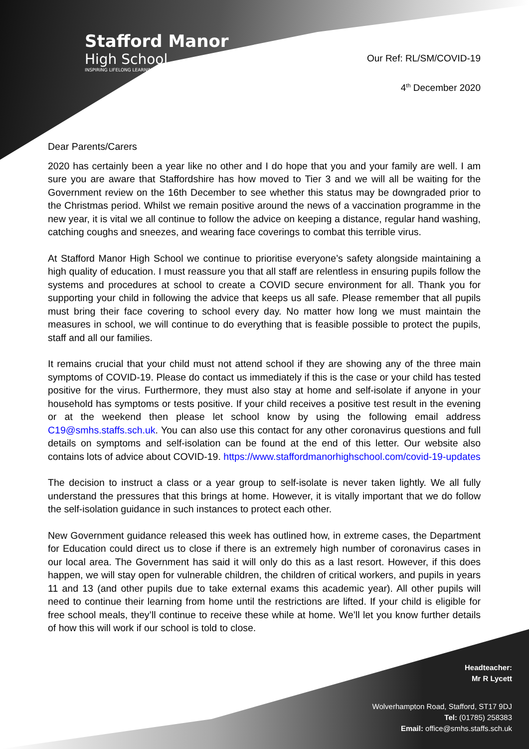Stafford Manor
High School
INSPIRING LIFELONG LEARNING
Our Ref: RL/SM/COVID-19
4<sup>th</sup> December 2020
Dear Parents/Carers
2020 has certainly been a year like no other and I do hope that you and your family are well. I am sure you are aware that Staffordshire has how moved to Tier 3 and we will all be waiting for the Government review on the 16th December to see whether this status may be downgraded prior to the Christmas period. Whilst we remain positive around the news of a vaccination programme in the new year, it is vital we all continue to follow the advice on keeping a distance, regular hand washing, catching coughs and sneezes, and wearing face coverings to combat this terrible virus.
At Stafford Manor High School we continue to prioritise everyone’s safety alongside maintaining a high quality of education. I must reassure you that all staff are relentless in ensuring pupils follow the systems and procedures at school to create a COVID secure environment for all. Thank you for supporting your child in following the advice that keeps us all safe. Please remember that all pupils must bring their face covering to school every day. No matter how long we must maintain the measures in school, we will continue to do everything that is feasible possible to protect the pupils, staff and all our families.
It remains crucial that your child must not attend school if they are showing any of the three main symptoms of COVID-19. Please do contact us immediately if this is the case or your child has tested positive for the virus. Furthermore, they must also stay at home and self-isolate if anyone in your household has symptoms or tests positive. If your child receives a positive test result in the evening or at the weekend then please let school know by using the following email address C19@smhs.staffs.sch.uk. You can also use this contact for any other coronavirus questions and full details on symptoms and self-isolation can be found at the end of this letter. Our website also contains lots of advice about COVID-19. https://www.staffordmanorhighschool.com/covid-19-updates
The decision to instruct a class or a year group to self-isolate is never taken lightly. We all fully understand the pressures that this brings at home. However, it is vitally important that we do follow the self-isolation guidance in such instances to protect each other.
New Government guidance released this week has outlined how, in extreme cases, the Department for Education could direct us to close if there is an extremely high number of coronavirus cases in our local area. The Government has said it will only do this as a last resort. However, if this does happen, we will stay open for vulnerable children, the children of critical workers, and pupils in years 11 and 13 (and other pupils due to take external exams this academic year). All other pupils will need to continue their learning from home until the restrictions are lifted. If your child is eligible for free school meals, they’ll continue to receive these while at home. We’ll let you know further details of how this will work if our school is told to close.
Headteacher:
Mr R Lycett
Wolverhampton Road, Stafford, ST17 9DJ
Tel: (01785) 258383
Email: office@smhs.staffs.sch.uk